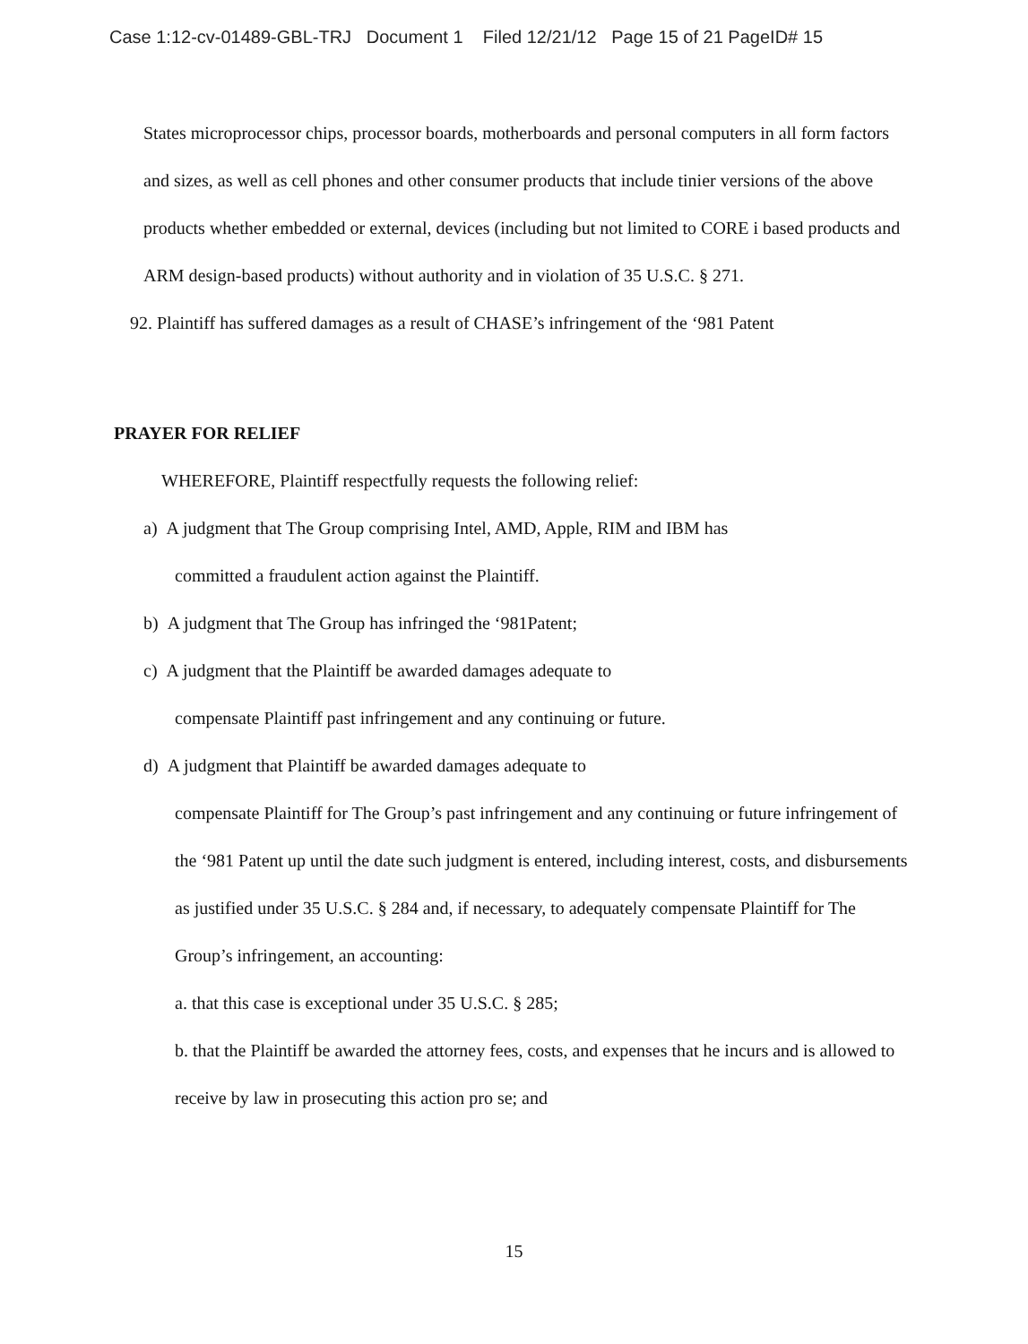Case 1:12-cv-01489-GBL-TRJ Document 1 Filed 12/21/12 Page 15 of 21 PageID# 15
States microprocessor chips, processor boards, motherboards and personal computers in all form factors and sizes, as well as cell phones and other consumer products that include tinier versions of the above products whether embedded or external, devices (including but not limited to CORE i based products and ARM design-based products) without authority and in violation of 35 U.S.C. § 271.
92. Plaintiff has suffered damages as a result of CHASE’s infringement of the ‘981 Patent
PRAYER FOR RELIEF
WHEREFORE, Plaintiff respectfully requests the following relief:
a) A judgment that The Group comprising Intel, AMD, Apple, RIM and IBM has
committed a fraudulent action against the Plaintiff.
b) A judgment that The Group has infringed the ‘981Patent;
c) A judgment that the Plaintiff be awarded damages adequate to
compensate Plaintiff past infringement and any continuing or future.
d) A judgment that Plaintiff be awarded damages adequate to
compensate Plaintiff for The Group’s past infringement and any continuing or future infringement of the ‘981 Patent up until the date such judgment is entered, including interest, costs, and disbursements as justified under 35 U.S.C. § 284 and, if necessary, to adequately compensate Plaintiff for The Group’s infringement, an accounting:
a. that this case is exceptional under 35 U.S.C. § 285;
b. that the Plaintiff be awarded the attorney fees, costs, and expenses that he incurs and is allowed to receive by law in prosecuting this action pro se; and
15